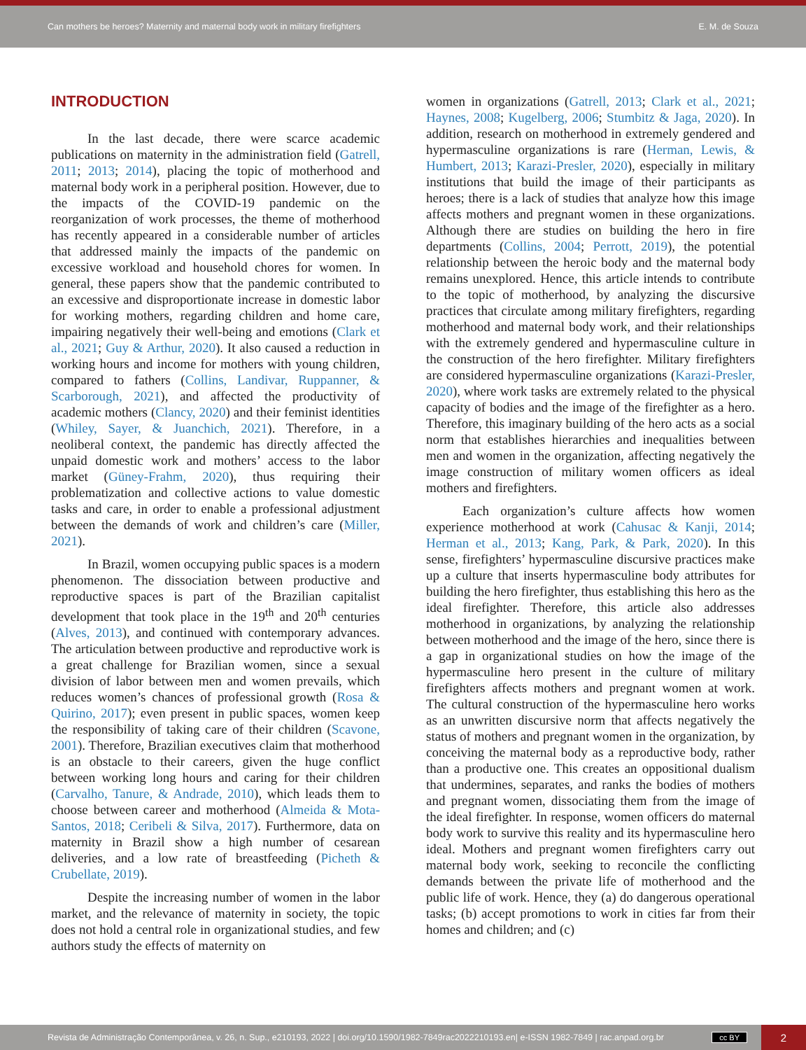Can mothers be heroes? Maternity and maternal body work in military firefighters E. M. de Souza
INTRODUCTION
In the last decade, there were scarce academic publications on maternity in the administration field (Gatrell, 2011; 2013; 2014), placing the topic of motherhood and maternal body work in a peripheral position. However, due to the impacts of the COVID-19 pandemic on the reorganization of work processes, the theme of motherhood has recently appeared in a considerable number of articles that addressed mainly the impacts of the pandemic on excessive workload and household chores for women. In general, these papers show that the pandemic contributed to an excessive and disproportionate increase in domestic labor for working mothers, regarding children and home care, impairing negatively their well-being and emotions (Clark et al., 2021; Guy & Arthur, 2020). It also caused a reduction in working hours and income for mothers with young children, compared to fathers (Collins, Landivar, Ruppanner, & Scarborough, 2021), and affected the productivity of academic mothers (Clancy, 2020) and their feminist identities (Whiley, Sayer, & Juanchich, 2021). Therefore, in a neoliberal context, the pandemic has directly affected the unpaid domestic work and mothers’ access to the labor market (Güney-Frahm, 2020), thus requiring their problematization and collective actions to value domestic tasks and care, in order to enable a professional adjustment between the demands of work and children’s care (Miller, 2021).
In Brazil, women occupying public spaces is a modern phenomenon. The dissociation between productive and reproductive spaces is part of the Brazilian capitalist development that took place in the 19<sup>th</sup> and 20<sup>th</sup> centuries (Alves, 2013), and continued with contemporary advances. The articulation between productive and reproductive work is a great challenge for Brazilian women, since a sexual division of labor between men and women prevails, which reduces women’s chances of professional growth (Rosa & Quirino, 2017); even present in public spaces, women keep the responsibility of taking care of their children (Scavone, 2001). Therefore, Brazilian executives claim that motherhood is an obstacle to their careers, given the huge conflict between working long hours and caring for their children (Carvalho, Tanure, & Andrade, 2010), which leads them to choose between career and motherhood (Almeida & Mota-Santos, 2018; Ceribeli & Silva, 2017). Furthermore, data on maternity in Brazil show a high number of cesarean deliveries, and a low rate of breastfeeding (Picheth & Crubellate, 2019).
Despite the increasing number of women in the labor market, and the relevance of maternity in society, the topic does not hold a central role in organizational studies, and few authors study the effects of maternity on
women in organizations (Gatrell, 2013; Clark et al., 2021; Haynes, 2008; Kugelberg, 2006; Stumbitz & Jaga, 2020). In addition, research on motherhood in extremely gendered and hypermasculine organizations is rare (Herman, Lewis, & Humbert, 2013; Karazi-Presler, 2020), especially in military institutions that build the image of their participants as heroes; there is a lack of studies that analyze how this image affects mothers and pregnant women in these organizations. Although there are studies on building the hero in fire departments (Collins, 2004; Perrott, 2019), the potential relationship between the heroic body and the maternal body remains unexplored. Hence, this article intends to contribute to the topic of motherhood, by analyzing the discursive practices that circulate among military firefighters, regarding motherhood and maternal body work, and their relationships with the extremely gendered and hypermasculine culture in the construction of the hero firefighter. Military firefighters are considered hypermasculine organizations (Karazi-Presler, 2020), where work tasks are extremely related to the physical capacity of bodies and the image of the firefighter as a hero. Therefore, this imaginary building of the hero acts as a social norm that establishes hierarchies and inequalities between men and women in the organization, affecting negatively the image construction of military women officers as ideal mothers and firefighters.
Each organization’s culture affects how women experience motherhood at work (Cahusac & Kanji, 2014; Herman et al., 2013; Kang, Park, & Park, 2020). In this sense, firefighters’ hypermasculine discursive practices make up a culture that inserts hypermasculine body attributes for building the hero firefighter, thus establishing this hero as the ideal firefighter. Therefore, this article also addresses motherhood in organizations, by analyzing the relationship between motherhood and the image of the hero, since there is a gap in organizational studies on how the image of the hypermasculine hero present in the culture of military firefighters affects mothers and pregnant women at work. The cultural construction of the hypermasculine hero works as an unwritten discursive norm that affects negatively the status of mothers and pregnant women in the organization, by conceiving the maternal body as a reproductive body, rather than a productive one. This creates an oppositional dualism that undermines, separates, and ranks the bodies of mothers and pregnant women, dissociating them from the image of the ideal firefighter. In response, women officers do maternal body work to survive this reality and its hypermasculine hero ideal. Mothers and pregnant women firefighters carry out maternal body work, seeking to reconcile the conflicting demands between the private life of motherhood and the public life of work. Hence, they (a) do dangerous operational tasks; (b) accept promotions to work in cities far from their homes and children; and (c)
Revista de Administração Contemporânea, v. 26, n. Sup., e210193, 2022 | doi.org/10.1590/1982-7849rac2022210193.en| e-ISSN 1982-7849 | rac.anpad.org.br cc BY 2